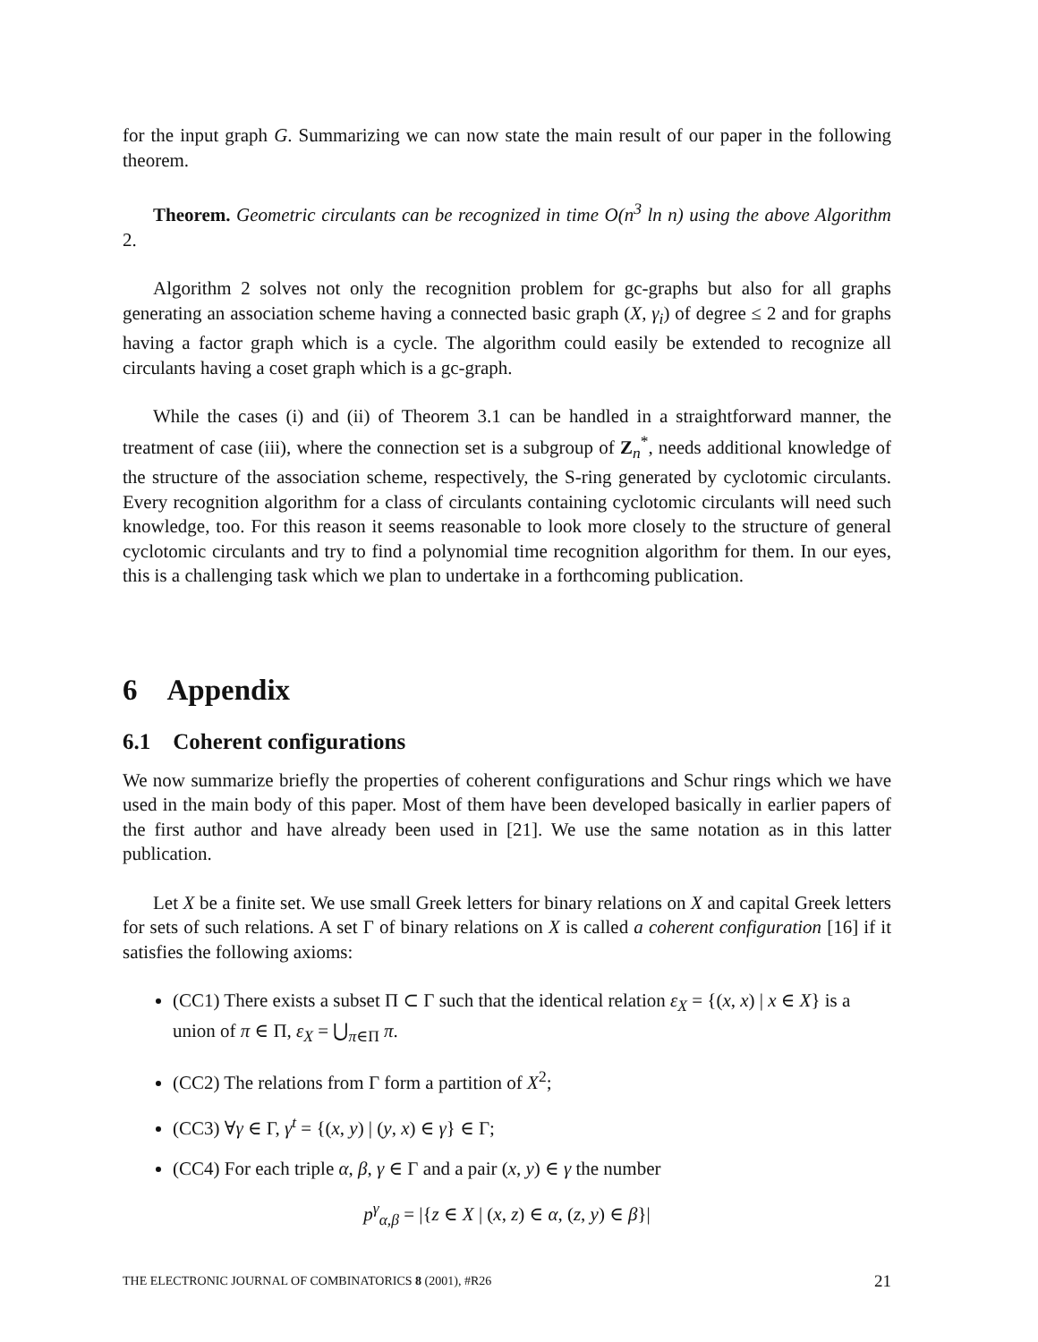for the input graph G. Summarizing we can now state the main result of our paper in the following theorem.
Theorem. Geometric circulants can be recognized in time O(n<sup>3</sup> ln n) using the above Algorithm 2.
Algorithm 2 solves not only the recognition problem for gc-graphs but also for all graphs generating an association scheme having a connected basic graph (X, γ<sub>i</sub>) of degree ≤ 2 and for graphs having a factor graph which is a cycle. The algorithm could easily be extended to recognize all circulants having a coset graph which is a gc-graph.
While the cases (i) and (ii) of Theorem 3.1 can be handled in a straightforward manner, the treatment of case (iii), where the connection set is a subgroup of Z<sub>n</sub><sup>*</sup>, needs additional knowledge of the structure of the association scheme, respectively, the S-ring generated by cyclotomic circulants. Every recognition algorithm for a class of circulants containing cyclotomic circulants will need such knowledge, too. For this reason it seems reasonable to look more closely to the structure of general cyclotomic circulants and try to find a polynomial time recognition algorithm for them. In our eyes, this is a challenging task which we plan to undertake in a forthcoming publication.
6 Appendix
6.1 Coherent configurations
We now summarize briefly the properties of coherent configurations and Schur rings which we have used in the main body of this paper. Most of them have been developed basically in earlier papers of the first author and have already been used in [21]. We use the same notation as in this latter publication.
Let X be a finite set. We use small Greek letters for binary relations on X and capital Greek letters for sets of such relations. A set Γ of binary relations on X is called a coherent configuration [16] if it satisfies the following axioms:
(CC1) There exists a subset Π ⊂ Γ such that the identical relation ε<sub>X</sub> = {(x, x) | x ∈ X} is a union of π ∈ Π, ε<sub>X</sub> = ⋃<sub>π∈Π</sub> π.
(CC2) The relations from Γ form a partition of X<sup>2</sup>;
(CC3) ∀γ ∈ Γ, γ<sup>t</sup> = {(x, y) | (y, x) ∈ γ} ∈ Γ;
(CC4) For each triple α, β, γ ∈ Γ and a pair (x, y) ∈ γ the number
p<sup>γ</sup><sub>α,β</sub> = |{z ∈ X | (x, z) ∈ α, (z, y) ∈ β}|
THE ELECTRONIC JOURNAL OF COMBINATORICS 8 (2001), #R26 21